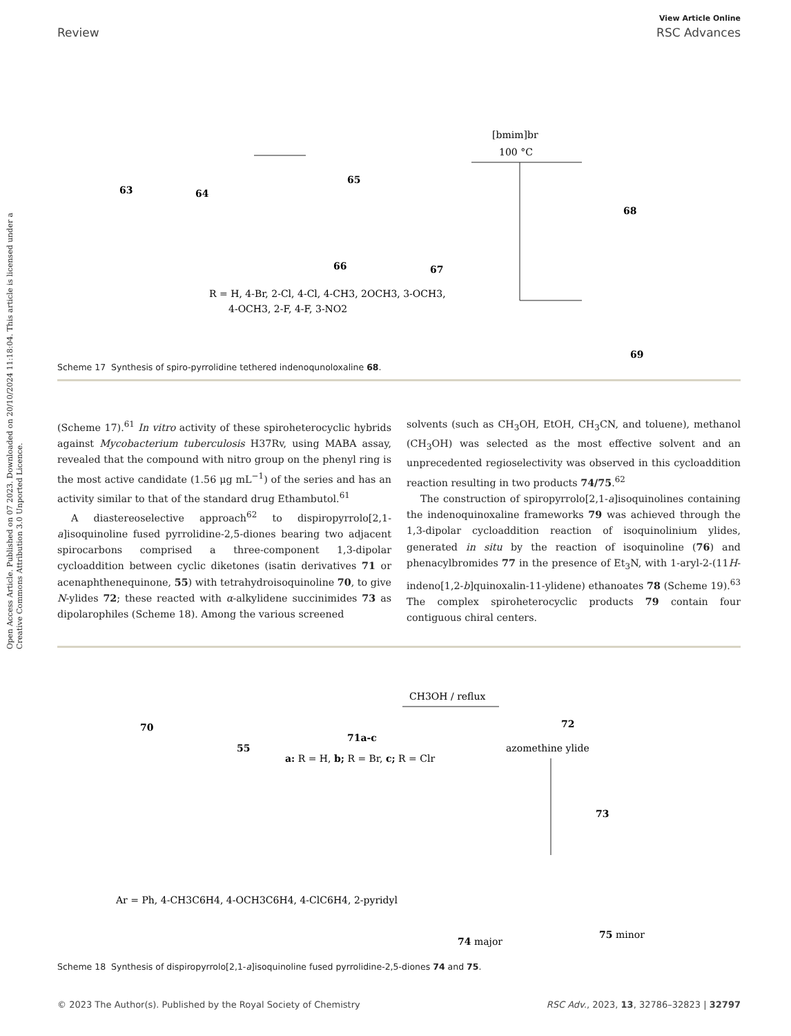Open Access Article. Published on 07 2023. Downloaded on 20/10/2024 11:18:04. This article is licensed under a Creative Commons Attribution 3.0 Unported Licence.
View Article Online
Review RSC Advances
63
64
65
66
67
[bmim]br
100 °C
68
69
R = H, 4-Br, 2-Cl, 4-Cl, 4-CH3, 2OCH3, 3-OCH3,
4-OCH3, 2-F, 4-F, 3-NO2
Scheme 17 Synthesis of spiro-pyrrolidine tethered indenoqunoloxaline 68.
(Scheme 17).<sup>61</sup> In vitro activity of these spiroheterocyclic hybrids against Mycobacterium tuberculosis H37Rv, using MABA assay, revealed that the compound with nitro group on the phenyl ring is the most active candidate (1.56 μg mL<sup>−1</sup>) of the series and has an activity similar to that of the standard drug Ethambutol.<sup>61</sup>
A diastereoselective approach<sup>62</sup> to dispiropyrrolo[2,1-a]isoquinoline fused pyrrolidine-2,5-diones bearing two adjacent spirocarbons comprised a three-component 1,3-dipolar cycloaddition between cyclic diketones (isatin derivatives 71 or acenaphthenequinone, 55) with tetrahydroisoquinoline 70, to give N-ylides 72; these reacted with α-alkylidene succinimides 73 as dipolarophiles (Scheme 18). Among the various screened
solvents (such as CH<sub>3</sub>OH, EtOH, CH<sub>3</sub>CN, and toluene), methanol (CH<sub>3</sub>OH) was selected as the most effective solvent and an unprecedented regioselectivity was observed in this cycloaddition reaction resulting in two products 74/75.<sup>62</sup>
The construction of spiropyrrolo[2,1-a]isoquinolines containing the indenoquinoxaline frameworks 79 was achieved through the 1,3-dipolar cycloaddition reaction of isoquinolinium ylides, generated in situ by the reaction of isoquinoline (76) and phenacylbromides 77 in the presence of Et<sub>3</sub>N, with 1-aryl-2-(11H-indeno[1,2-b]quinoxalin-11-ylidene) ethanoates 78 (Scheme 19).<sup>63</sup> The complex spiroheterocyclic products 79 contain four contiguous chiral centers.
70
55
71a-c
a: R = H, b; R = Br, c; R = Clr
CH3OH / reflux
72
azomethine ylide
73
Ar = Ph, 4-CH3C6H4, 4-OCH3C6H4, 4-ClC6H4, 2-pyridyl
74 major
75 minor
Scheme 18 Synthesis of dispiropyrrolo[2,1-a]isoquinoline fused pyrrolidine-2,5-diones 74 and 75.
© 2023 The Author(s). Published by the Royal Society of Chemistry RSC Adv., 2023, 13, 32786–32823 | 32797